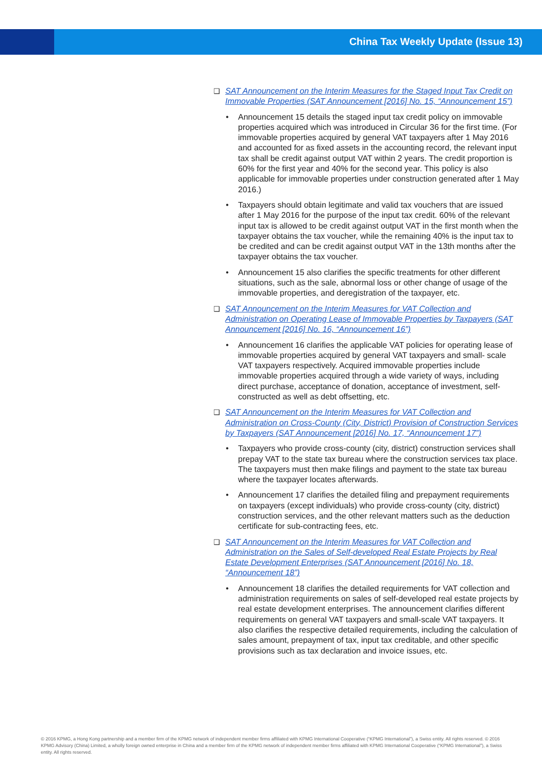China Tax Weekly Update (Issue 13)
❑ SAT Announcement on the Interim Measures for the Staged Input Tax Credit on Immovable Properties (SAT Announcement [2016] No. 15, “Announcement 15”)
• Announcement 15 details the staged input tax credit policy on immovable properties acquired which was introduced in Circular 36 for the first time. (For immovable properties acquired by general VAT taxpayers after 1 May 2016 and accounted for as fixed assets in the accounting record, the relevant input tax shall be credit against output VAT within 2 years. The credit proportion is 60% for the first year and 40% for the second year. This policy is also applicable for immovable properties under construction generated after 1 May 2016.)
• Taxpayers should obtain legitimate and valid tax vouchers that are issued after 1 May 2016 for the purpose of the input tax credit. 60% of the relevant input tax is allowed to be credit against output VAT in the first month when the taxpayer obtains the tax voucher, while the remaining 40% is the input tax to be credited and can be credit against output VAT in the 13th months after the taxpayer obtains the tax voucher.
• Announcement 15 also clarifies the specific treatments for other different situations, such as the sale, abnormal loss or other change of usage of the immovable properties, and deregistration of the taxpayer, etc.
❑ SAT Announcement on the Interim Measures for VAT Collection and Administration on Operating Lease of Immovable Properties by Taxpayers (SAT Announcement [2016] No. 16, “Announcement 16”)
• Announcement 16 clarifies the applicable VAT policies for operating lease of immovable properties acquired by general VAT taxpayers and small- scale VAT taxpayers respectively. Acquired immovable properties include immovable properties acquired through a wide variety of ways, including direct purchase, acceptance of donation, acceptance of investment, self-constructed as well as debt offsetting, etc.
❑ SAT Announcement on the Interim Measures for VAT Collection and Administration on Cross-County (City, District) Provision of Construction Services by Taxpayers (SAT Announcement [2016] No. 17, “Announcement 17”)
• Taxpayers who provide cross-county (city, district) construction services shall prepay VAT to the state tax bureau where the construction services tax place. The taxpayers must then make filings and payment to the state tax bureau where the taxpayer locates afterwards.
• Announcement 17 clarifies the detailed filing and prepayment requirements on taxpayers (except individuals) who provide cross-county (city, district) construction services, and the other relevant matters such as the deduction certificate for sub-contracting fees, etc.
❑ SAT Announcement on the Interim Measures for VAT Collection and Administration on the Sales of Self-developed Real Estate Projects by Real Estate Development Enterprises (SAT Announcement [2016] No. 18, “Announcement 18”)
• Announcement 18 clarifies the detailed requirements for VAT collection and administration requirements on sales of self-developed real estate projects by real estate development enterprises. The announcement clarifies different requirements on general VAT taxpayers and small-scale VAT taxpayers. It also clarifies the respective detailed requirements, including the calculation of sales amount, prepayment of tax, input tax creditable, and other specific provisions such as tax declaration and invoice issues, etc.
© 2016 KPMG, a Hong Kong partnership and a member firm of the KPMG network of independent member firms affiliated with KPMG International Cooperative (“KPMG International”), a Swiss entity. All rights reserved. © 2016 KPMG Advisory (China) Limited, a wholly foreign owned enterprise in China and a member firm of the KPMG network of independent member firms affiliated with KPMG International Cooperative (“KPMG International”), a Swiss entity. All rights reserved.